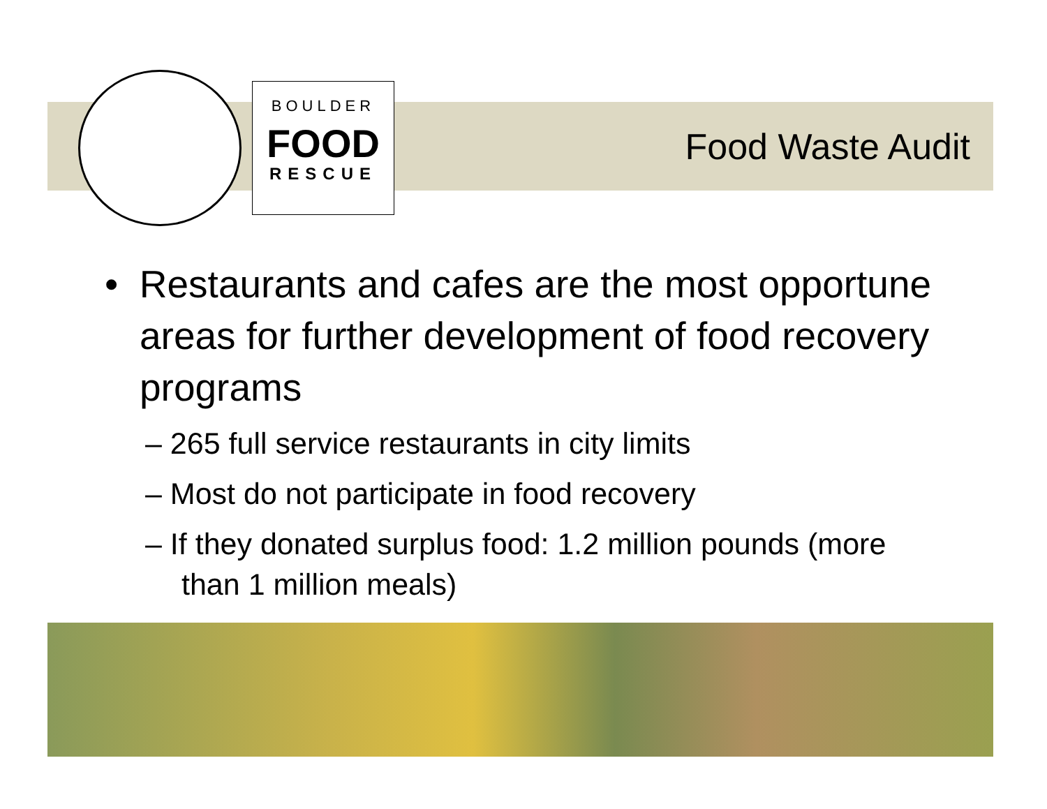BOULDER
FOOD
RESCUE
Food Waste Audit
• Restaurants and cafes are the most opportune areas for further development of food recovery programs
– 265 full service restaurants in city limits
– Most do not participate in food recovery
– If they donated surplus food: 1.2 million pounds (more than 1 million meals)